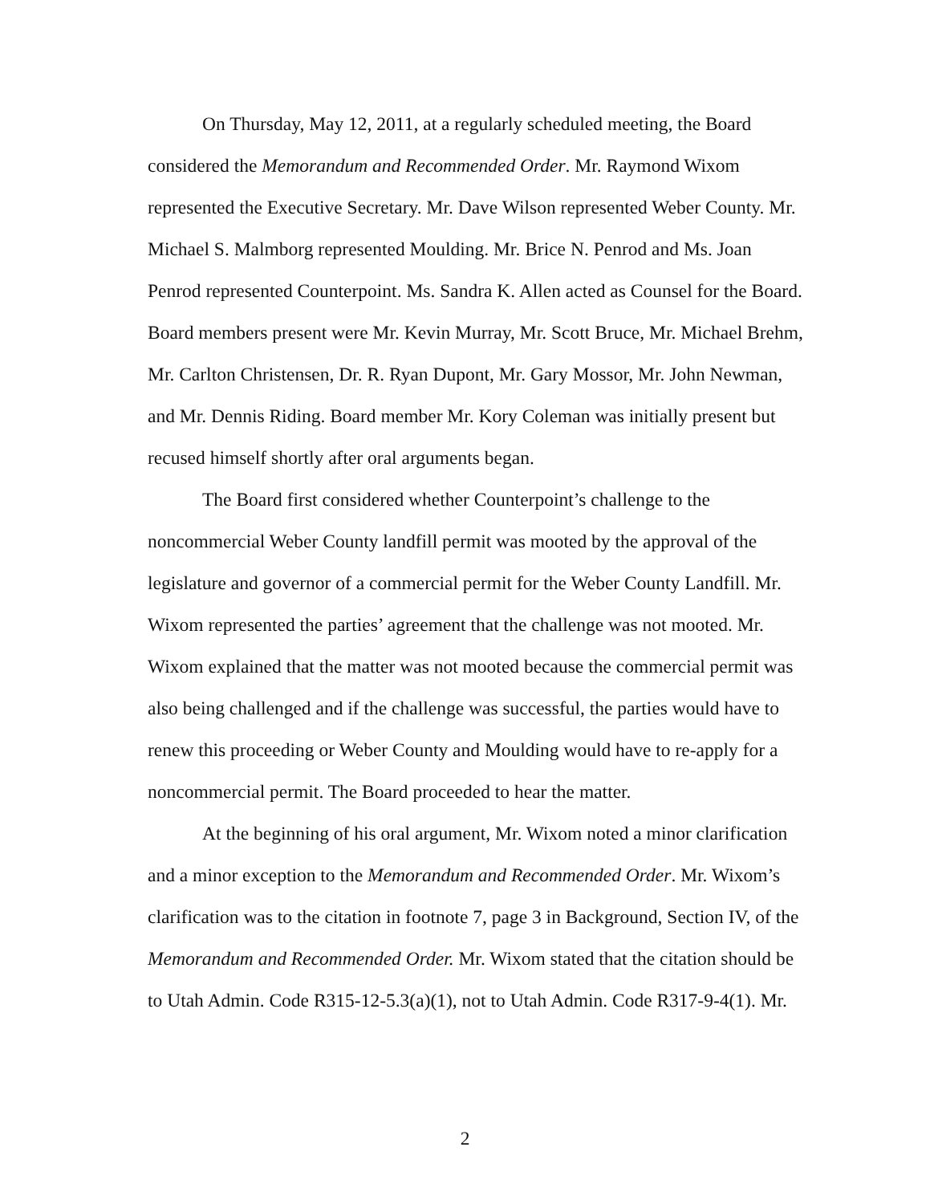On Thursday, May 12, 2011, at a regularly scheduled meeting, the Board considered the Memorandum and Recommended Order. Mr. Raymond Wixom represented the Executive Secretary. Mr. Dave Wilson represented Weber County. Mr. Michael S. Malmborg represented Moulding. Mr. Brice N. Penrod and Ms. Joan Penrod represented Counterpoint. Ms. Sandra K. Allen acted as Counsel for the Board. Board members present were Mr. Kevin Murray, Mr. Scott Bruce, Mr. Michael Brehm, Mr. Carlton Christensen, Dr. R. Ryan Dupont, Mr. Gary Mossor, Mr. John Newman, and Mr. Dennis Riding. Board member Mr. Kory Coleman was initially present but recused himself shortly after oral arguments began.
The Board first considered whether Counterpoint’s challenge to the noncommercial Weber County landfill permit was mooted by the approval of the legislature and governor of a commercial permit for the Weber County Landfill. Mr. Wixom represented the parties’ agreement that the challenge was not mooted. Mr. Wixom explained that the matter was not mooted because the commercial permit was also being challenged and if the challenge was successful, the parties would have to renew this proceeding or Weber County and Moulding would have to re-apply for a noncommercial permit. The Board proceeded to hear the matter.
At the beginning of his oral argument, Mr. Wixom noted a minor clarification and a minor exception to the Memorandum and Recommended Order. Mr. Wixom’s clarification was to the citation in footnote 7, page 3 in Background, Section IV, of the Memorandum and Recommended Order. Mr. Wixom stated that the citation should be to Utah Admin. Code R315-12-5.3(a)(1), not to Utah Admin. Code R317-9-4(1). Mr.
2